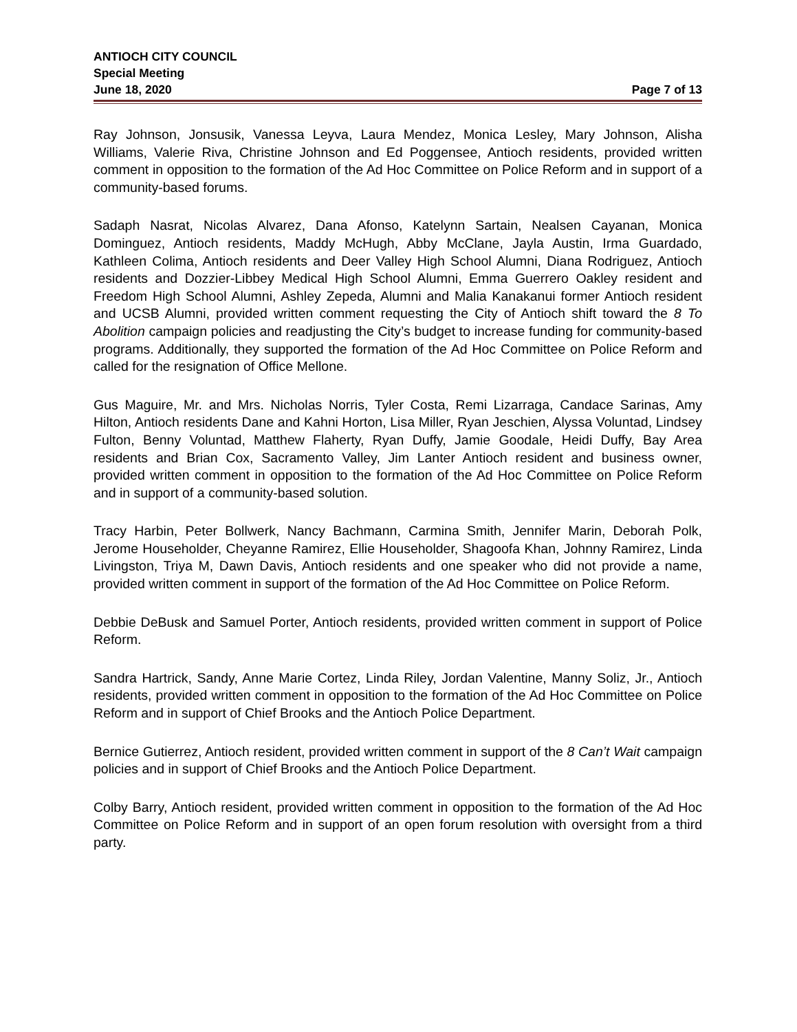ANTIOCH CITY COUNCIL
Special Meeting
June 18, 2020 Page 7 of 13
Ray Johnson, Jonsusik, Vanessa Leyva, Laura Mendez, Monica Lesley, Mary Johnson, Alisha Williams, Valerie Riva, Christine Johnson and Ed Poggensee, Antioch residents, provided written comment in opposition to the formation of the Ad Hoc Committee on Police Reform and in support of a community-based forums.
Sadaph Nasrat, Nicolas Alvarez, Dana Afonso, Katelynn Sartain, Nealsen Cayanan, Monica Dominguez, Antioch residents, Maddy McHugh, Abby McClane, Jayla Austin, Irma Guardado, Kathleen Colima, Antioch residents and Deer Valley High School Alumni, Diana Rodriguez, Antioch residents and Dozzier-Libbey Medical High School Alumni, Emma Guerrero Oakley resident and Freedom High School Alumni, Ashley Zepeda, Alumni and Malia Kanakanui former Antioch resident and UCSB Alumni, provided written comment requesting the City of Antioch shift toward the 8 To Abolition campaign policies and readjusting the City’s budget to increase funding for community-based programs. Additionally, they supported the formation of the Ad Hoc Committee on Police Reform and called for the resignation of Office Mellone.
Gus Maguire, Mr. and Mrs. Nicholas Norris, Tyler Costa, Remi Lizarraga, Candace Sarinas, Amy Hilton, Antioch residents Dane and Kahni Horton, Lisa Miller, Ryan Jeschien, Alyssa Voluntad, Lindsey Fulton, Benny Voluntad, Matthew Flaherty, Ryan Duffy, Jamie Goodale, Heidi Duffy, Bay Area residents and Brian Cox, Sacramento Valley, Jim Lanter Antioch resident and business owner, provided written comment in opposition to the formation of the Ad Hoc Committee on Police Reform and in support of a community-based solution.
Tracy Harbin, Peter Bollwerk, Nancy Bachmann, Carmina Smith, Jennifer Marin, Deborah Polk, Jerome Householder, Cheyanne Ramirez, Ellie Householder, Shagoofa Khan, Johnny Ramirez, Linda Livingston, Triya M, Dawn Davis, Antioch residents and one speaker who did not provide a name, provided written comment in support of the formation of the Ad Hoc Committee on Police Reform.
Debbie DeBusk and Samuel Porter, Antioch residents, provided written comment in support of Police Reform.
Sandra Hartrick, Sandy, Anne Marie Cortez, Linda Riley, Jordan Valentine, Manny Soliz, Jr., Antioch residents, provided written comment in opposition to the formation of the Ad Hoc Committee on Police Reform and in support of Chief Brooks and the Antioch Police Department.
Bernice Gutierrez, Antioch resident, provided written comment in support of the 8 Can’t Wait campaign policies and in support of Chief Brooks and the Antioch Police Department.
Colby Barry, Antioch resident, provided written comment in opposition to the formation of the Ad Hoc Committee on Police Reform and in support of an open forum resolution with oversight from a third party.